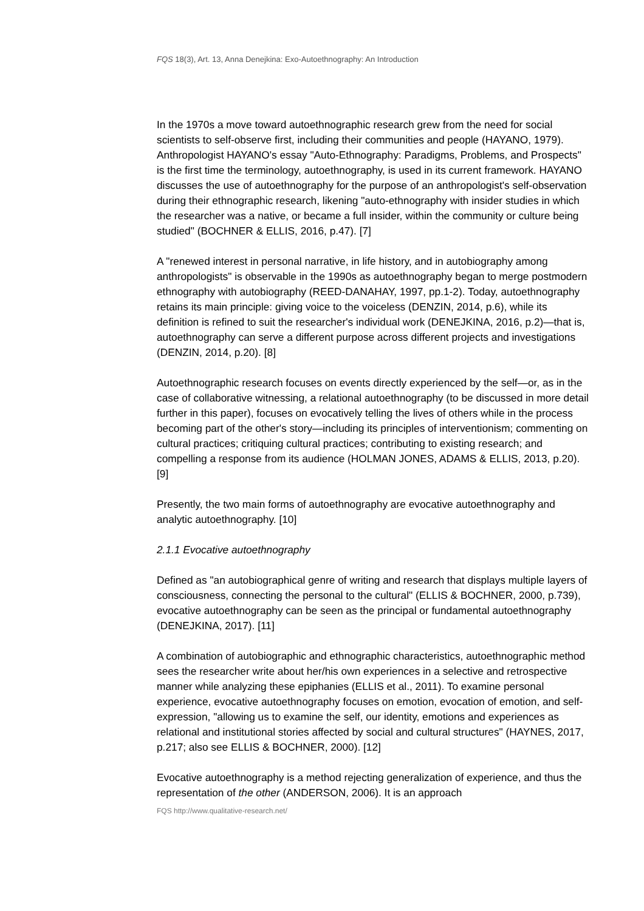FQS 18(3), Art. 13, Anna Denejkina: Exo-Autoethnography: An Introduction
In the 1970s a move toward autoethnographic research grew from the need for social scientists to self-observe first, including their communities and people (HAYANO, 1979). Anthropologist HAYANO's essay "Auto-Ethnography: Paradigms, Problems, and Prospects" is the first time the terminology, autoethnography, is used in its current framework. HAYANO discusses the use of autoethnography for the purpose of an anthropologist's self-observation during their ethnographic research, likening "auto-ethnography with insider studies in which the researcher was a native, or became a full insider, within the community or culture being studied" (BOCHNER & ELLIS, 2016, p.47). [7]
A "renewed interest in personal narrative, in life history, and in autobiography among anthropologists" is observable in the 1990s as autoethnography began to merge postmodern ethnography with autobiography (REED-DANAHAY, 1997, pp.1-2). Today, autoethnography retains its main principle: giving voice to the voiceless (DENZIN, 2014, p.6), while its definition is refined to suit the researcher's individual work (DENEJKINA, 2016, p.2)—that is, autoethnography can serve a different purpose across different projects and investigations (DENZIN, 2014, p.20). [8]
Autoethnographic research focuses on events directly experienced by the self—or, as in the case of collaborative witnessing, a relational autoethnography (to be discussed in more detail further in this paper), focuses on evocatively telling the lives of others while in the process becoming part of the other's story—including its principles of interventionism; commenting on cultural practices; critiquing cultural practices; contributing to existing research; and compelling a response from its audience (HOLMAN JONES, ADAMS & ELLIS, 2013, p.20). [9]
Presently, the two main forms of autoethnography are evocative autoethnography and analytic autoethnography. [10]
2.1.1 Evocative autoethnography
Defined as "an autobiographical genre of writing and research that displays multiple layers of consciousness, connecting the personal to the cultural" (ELLIS & BOCHNER, 2000, p.739), evocative autoethnography can be seen as the principal or fundamental autoethnography (DENEJKINA, 2017). [11]
A combination of autobiographic and ethnographic characteristics, autoethnographic method sees the researcher write about her/his own experiences in a selective and retrospective manner while analyzing these epiphanies (ELLIS et al., 2011). To examine personal experience, evocative autoethnography focuses on emotion, evocation of emotion, and self-expression, "allowing us to examine the self, our identity, emotions and experiences as relational and institutional stories affected by social and cultural structures" (HAYNES, 2017, p.217; also see ELLIS & BOCHNER, 2000). [12]
Evocative autoethnography is a method rejecting generalization of experience, and thus the representation of the other (ANDERSON, 2006). It is an approach
FQS http://www.qualitative-research.net/